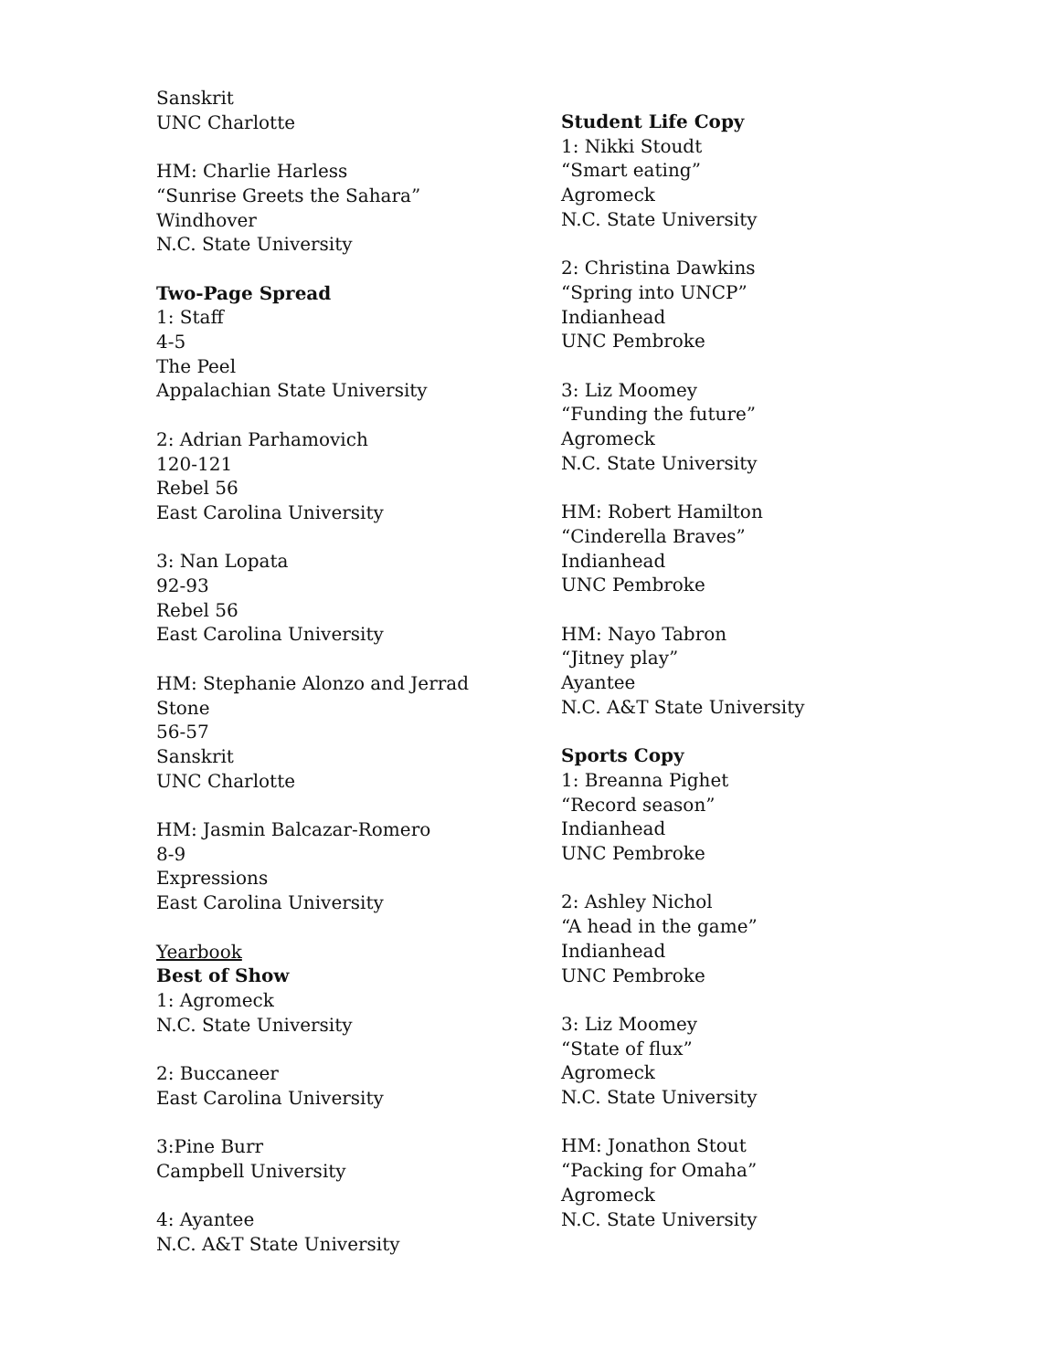Sanskrit
UNC Charlotte
HM: Charlie Harless
“Sunrise Greets the Sahara”
Windhover
N.C. State University
Two-Page Spread
1: Staff
4-5
The Peel
Appalachian State University
2: Adrian Parhamovich
120-121
Rebel 56
East Carolina University
3: Nan Lopata
92-93
Rebel 56
East Carolina University
HM: Stephanie Alonzo and Jerrad
Stone
56-57
Sanskrit
UNC Charlotte
HM: Jasmin Balcazar-Romero
8-9
Expressions
East Carolina University
Yearbook
Best of Show
1: Agromeck
N.C. State University
2: Buccaneer
East Carolina University
3:Pine Burr
Campbell University
4: Ayantee
N.C. A&T State University
Student Life Copy
1: Nikki Stoudt
“Smart eating”
Agromeck
N.C. State University
2: Christina Dawkins
“Spring into UNCP”
Indianhead
UNC Pembroke
3: Liz Moomey
“Funding the future”
Agromeck
N.C. State University
HM: Robert Hamilton
“Cinderella Braves”
Indianhead
UNC Pembroke
HM: Nayo Tabron
“Jitney play”
Ayantee
N.C. A&T State University
Sports Copy
1: Breanna Pighet
“Record season”
Indianhead
UNC Pembroke
2: Ashley Nichol
“A head in the game”
Indianhead
UNC Pembroke
3: Liz Moomey
“State of flux”
Agromeck
N.C. State University
HM: Jonathon Stout
“Packing for Omaha”
Agromeck
N.C. State University